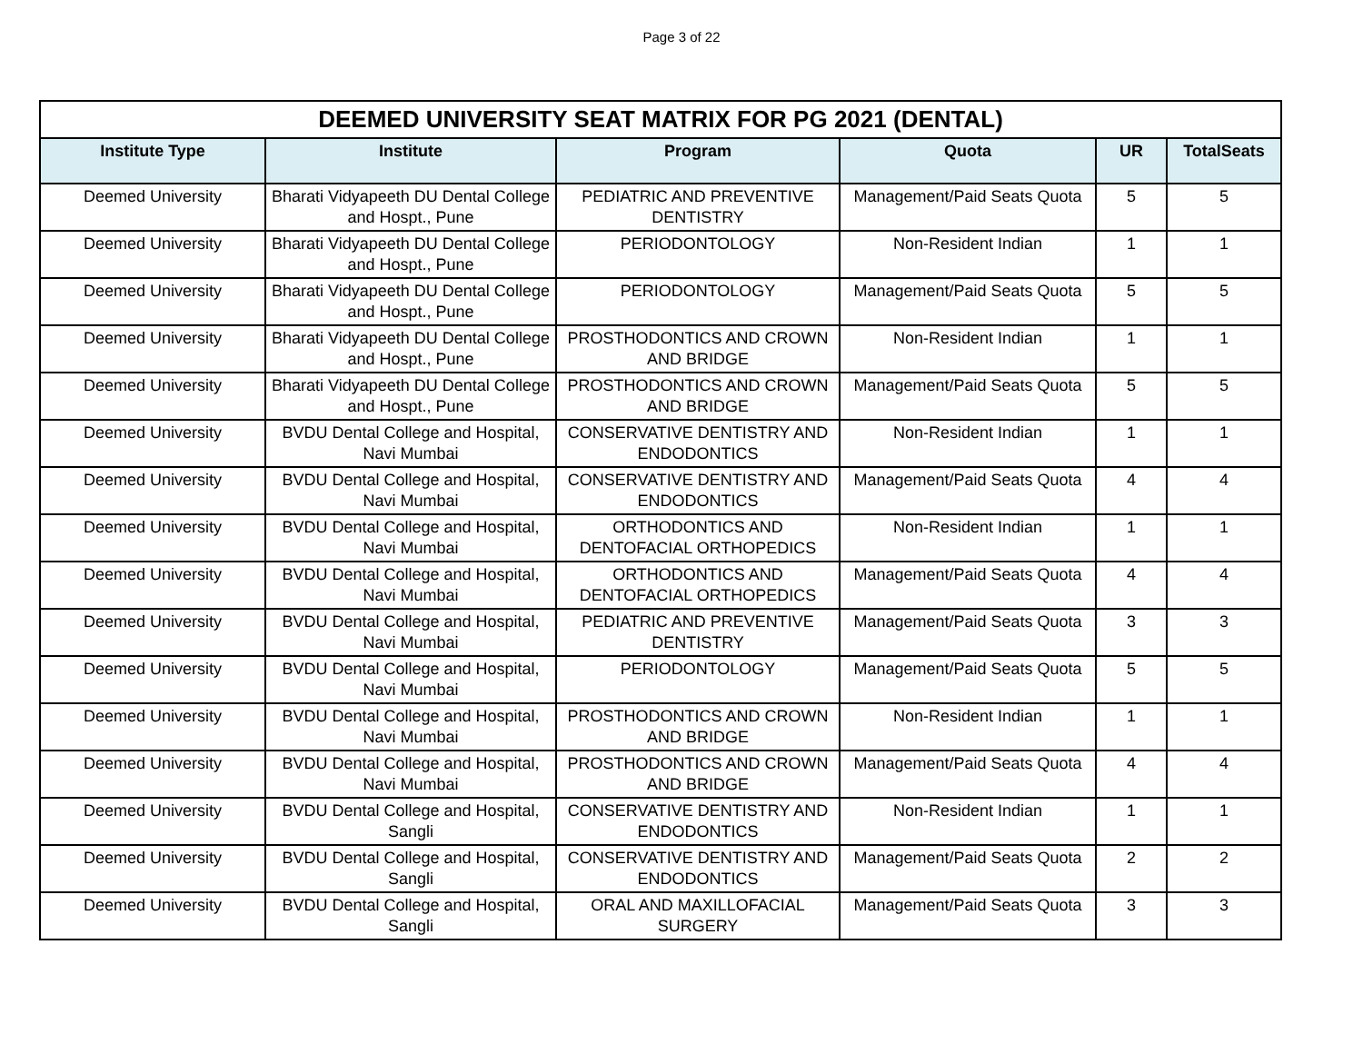Page 3 of 22
| DEEMED UNIVERSITY SEAT MATRIX FOR PG 2021 (DENTAL) | | | | | |
| --- | --- | --- | --- | --- | --- |
| Institute Type | Institute | Program | Quota | UR | TotalSeats |
| Deemed University | Bharati Vidyapeeth DU Dental College and Hospt., Pune | PEDIATRIC AND PREVENTIVE DENTISTRY | Management/Paid Seats Quota | 5 | 5 |
| Deemed University | Bharati Vidyapeeth DU Dental College and Hospt., Pune | PERIODONTOLOGY | Non-Resident Indian | 1 | 1 |
| Deemed University | Bharati Vidyapeeth DU Dental College and Hospt., Pune | PERIODONTOLOGY | Management/Paid Seats Quota | 5 | 5 |
| Deemed University | Bharati Vidyapeeth DU Dental College and Hospt., Pune | PROSTHODONTICS AND CROWN AND BRIDGE | Non-Resident Indian | 1 | 1 |
| Deemed University | Bharati Vidyapeeth DU Dental College and Hospt., Pune | PROSTHODONTICS AND CROWN AND BRIDGE | Management/Paid Seats Quota | 5 | 5 |
| Deemed University | BVDU Dental College and Hospital, Navi Mumbai | CONSERVATIVE DENTISTRY AND ENDODONTICS | Non-Resident Indian | 1 | 1 |
| Deemed University | BVDU Dental College and Hospital, Navi Mumbai | CONSERVATIVE DENTISTRY AND ENDODONTICS | Management/Paid Seats Quota | 4 | 4 |
| Deemed University | BVDU Dental College and Hospital, Navi Mumbai | ORTHODONTICS AND DENTOFACIAL ORTHOPEDICS | Non-Resident Indian | 1 | 1 |
| Deemed University | BVDU Dental College and Hospital, Navi Mumbai | ORTHODONTICS AND DENTOFACIAL ORTHOPEDICS | Management/Paid Seats Quota | 4 | 4 |
| Deemed University | BVDU Dental College and Hospital, Navi Mumbai | PEDIATRIC AND PREVENTIVE DENTISTRY | Management/Paid Seats Quota | 3 | 3 |
| Deemed University | BVDU Dental College and Hospital, Navi Mumbai | PERIODONTOLOGY | Management/Paid Seats Quota | 5 | 5 |
| Deemed University | BVDU Dental College and Hospital, Navi Mumbai | PROSTHODONTICS AND CROWN AND BRIDGE | Non-Resident Indian | 1 | 1 |
| Deemed University | BVDU Dental College and Hospital, Navi Mumbai | PROSTHODONTICS AND CROWN AND BRIDGE | Management/Paid Seats Quota | 4 | 4 |
| Deemed University | BVDU Dental College and Hospital, Sangli | CONSERVATIVE DENTISTRY AND ENDODONTICS | Non-Resident Indian | 1 | 1 |
| Deemed University | BVDU Dental College and Hospital, Sangli | CONSERVATIVE DENTISTRY AND ENDODONTICS | Management/Paid Seats Quota | 2 | 2 |
| Deemed University | BVDU Dental College and Hospital, Sangli | ORAL AND MAXILLOFACIAL SURGERY | Management/Paid Seats Quota | 3 | 3 |